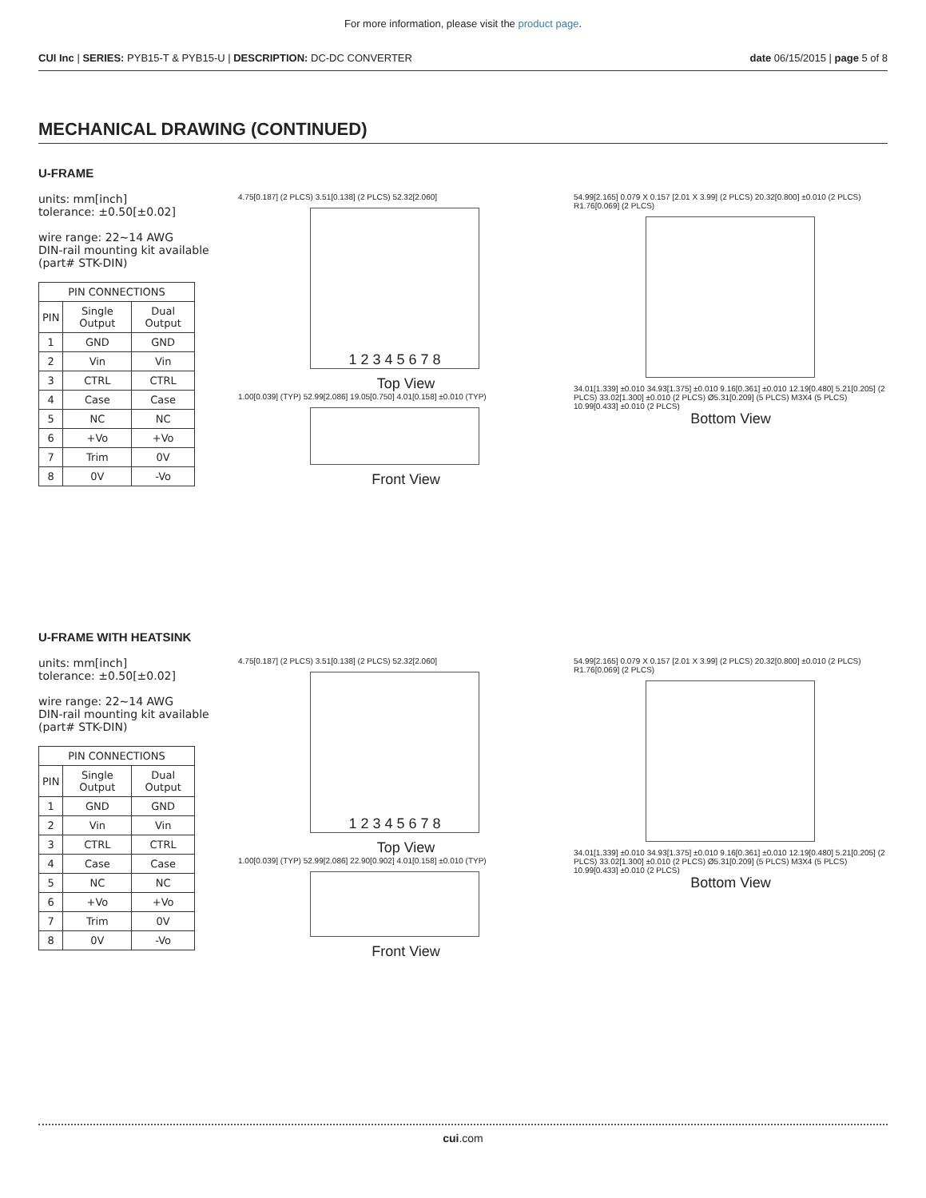For more information, please visit the product page.
CUI Inc | SERIES: PYB15-T & PYB15-U | DESCRIPTION: DC-DC CONVERTER date 06/15/2015 | page 5 of 8
MECHANICAL DRAWING (CONTINUED)
U-FRAME
units: mm[inch]
tolerance: ±0.50[±0.02]
wire range: 22~14 AWG
DIN-rail mounting kit available (part# STK-DIN)
| PIN CONNECTIONS | | |
| --- | --- | --- |
| PIN | Single Output | Dual Output |
| 1 | GND | GND |
| 2 | Vin | Vin |
| 3 | CTRL | CTRL |
| 4 | Case | Case |
| 5 | NC | NC |
| 6 | +Vo | +Vo |
| 7 | Trim | 0V |
| 8 | 0V | -Vo |
4.75[0.187] (2 PLCS) 3.51[0.138] (2 PLCS) 52.32[2.060]
1 2 3 4 5 6 7 8
Top View
1.00[0.039] (TYP) 52.99[2.086] 19.05[0.750] 4.01[0.158] ±0.010 (TYP)
Front View
54.99[2.165] 0.079 X 0.157 [2.01 X 3.99] (2 PLCS) 20.32[0.800] ±0.010 (2 PLCS) R1.76[0.069] (2 PLCS)
34.01[1.339] ±0.010 34.93[1.375] ±0.010 9.16[0.361] ±0.010 12.19[0.480] 5.21[0.205] (2 PLCS) 33.02[1.300] ±0.010 (2 PLCS) Ø5.31[0.209] (5 PLCS) M3X4 (5 PLCS) 10.99[0.433] ±0.010 (2 PLCS)
Bottom View
U-FRAME WITH HEATSINK
units: mm[inch]
tolerance: ±0.50[±0.02]
wire range: 22~14 AWG
DIN-rail mounting kit available (part# STK-DIN)
| PIN CONNECTIONS | | |
| --- | --- | --- |
| PIN | Single Output | Dual Output |
| 1 | GND | GND |
| 2 | Vin | Vin |
| 3 | CTRL | CTRL |
| 4 | Case | Case |
| 5 | NC | NC |
| 6 | +Vo | +Vo |
| 7 | Trim | 0V |
| 8 | 0V | -Vo |
4.75[0.187] (2 PLCS) 3.51[0.138] (2 PLCS) 52.32[2.060]
1 2 3 4 5 6 7 8
Top View
1.00[0.039] (TYP) 52.99[2.086] 22.90[0.902] 4.01[0.158] ±0.010 (TYP)
Front View
54.99[2.165] 0.079 X 0.157 [2.01 X 3.99] (2 PLCS) 20.32[0.800] ±0.010 (2 PLCS) R1.76[0.069] (2 PLCS)
34.01[1.339] ±0.010 34.93[1.375] ±0.010 9.16[0.361] ±0.010 12.19[0.480] 5.21[0.205] (2 PLCS) 33.02[1.300] ±0.010 (2 PLCS) Ø5.31[0.209] (5 PLCS) M3X4 (5 PLCS) 10.99[0.433] ±0.010 (2 PLCS)
Bottom View
cui.com